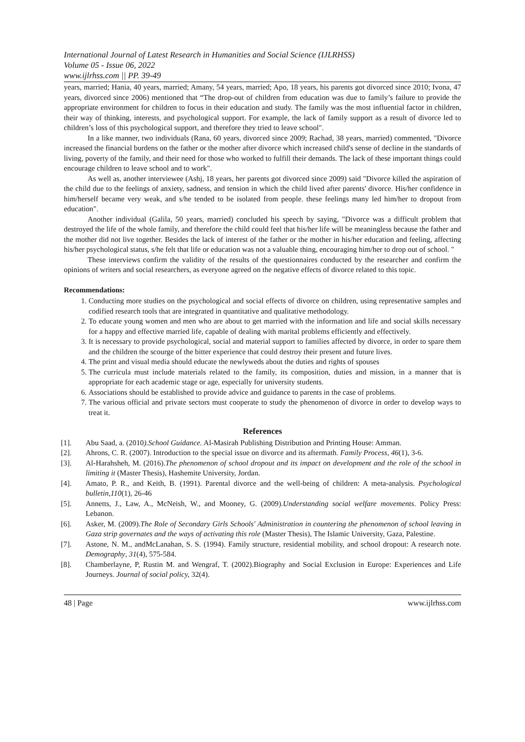International Journal of Latest Research in Humanities and Social Science (IJLRHSS)
Volume 05 - Issue 06, 2022
www.ijlrhss.com || PP. 39-49
years, married; Hania, 40 years, married; Amany, 54 years, married; Apo, 18 years, his parents got divorced since 2010; Ivona, 47 years, divorced since 2006) mentioned that “The drop-out of children from education was due to family’s failure to provide the appropriate environment for children to focus in their education and study. The family was the most influential factor in children, their way of thinking, interests, and psychological support. For example, the lack of family support as a result of divorce led to children’s loss of this psychological support, and therefore they tried to leave school".
In a like manner, two individuals (Rana, 60 years, divorced since 2009; Rachad, 38 years, married) commented, "Divorce increased the financial burdens on the father or the mother after divorce which increased child's sense of decline in the standards of living, poverty of the family, and their need for those who worked to fulfill their demands. The lack of these important things could encourage children to leave school and to work".
As well as, another interviewee (Ashj, 18 years, her parents got divorced since 2009) said "Divorce killed the aspiration of the child due to the feelings of anxiety, sadness, and tension in which the child lived after parents' divorce. His/her confidence in him/herself became very weak, and s/he tended to be isolated from people. these feelings many led him/her to dropout from education".
Another individual (Galila, 50 years, married) concluded his speech by saying, "Divorce was a difficult problem that destroyed the life of the whole family, and therefore the child could feel that his/her life will be meaningless because the father and the mother did not live together. Besides the lack of interest of the father or the mother in his/her education and feeling, affecting his/her psychological status, s/he felt that life or education was not a valuable thing, encouraging him/her to drop out of school. "
These interviews confirm the validity of the results of the questionnaires conducted by the researcher and confirm the opinions of writers and social researchers, as everyone agreed on the negative effects of divorce related to this topic.
Recommendations:
1. Conducting more studies on the psychological and social effects of divorce on children, using representative samples and codified research tools that are integrated in quantitative and qualitative methodology.
2. To educate young women and men who are about to get married with the information and life and social skills necessary for a happy and effective married life, capable of dealing with marital problems efficiently and effectively.
3. It is necessary to provide psychological, social and material support to families affected by divorce, in order to spare them and the children the scourge of the bitter experience that could destroy their present and future lives.
4. The print and visual media should educate the newlyweds about the duties and rights of spouses
5. The curricula must include materials related to the family, its composition, duties and mission, in a manner that is appropriate for each academic stage or age, especially for university students.
6. Associations should be established to provide advice and guidance to parents in the case of problems.
7. The various official and private sectors must cooperate to study the phenomenon of divorce in order to develop ways to treat it.
References
[1]. Abu Saad, a. (2010).School Guidance. Al-Masirah Publishing Distribution and Printing House: Amman.
[2]. Ahrons, C. R. (2007). Introduction to the special issue on divorce and its aftermath. Family Process, 46(1), 3-6.
[3]. Al-Harahsheh, M. (2016).The phenomenon of school dropout and its impact on development and the role of the school in limiting it (Master Thesis), Hashemite University, Jordan.
[4]. Amato, P. R., and Keith, B. (1991). Parental divorce and the well-being of children: A meta-analysis. Psychological bulletin,110(1), 26-46
[5]. Annetts, J., Law, A., McNeish, W., and Mooney, G. (2009).Understanding social welfare movements. Policy Press: Lebanon.
[6]. Asker, M. (2009).The Role of Secondary Girls Schools' Administration in countering the phenomenon of school leaving in Gaza strip governates and the ways of activating this role (Master Thesis), The Islamic University, Gaza, Palestine.
[7]. Astone, N. M., andMcLanahan, S. S. (1994). Family structure, residential mobility, and school dropout: A research note. Demography, 31(4), 575-584.
[8]. Chamberlayne, P, Rustin M. and Wengraf, T. (2002).Biography and Social Exclusion in Europe: Experiences and Life Journeys. Journal of social policy, 32(4).
48 | Page www.ijlrhss.com